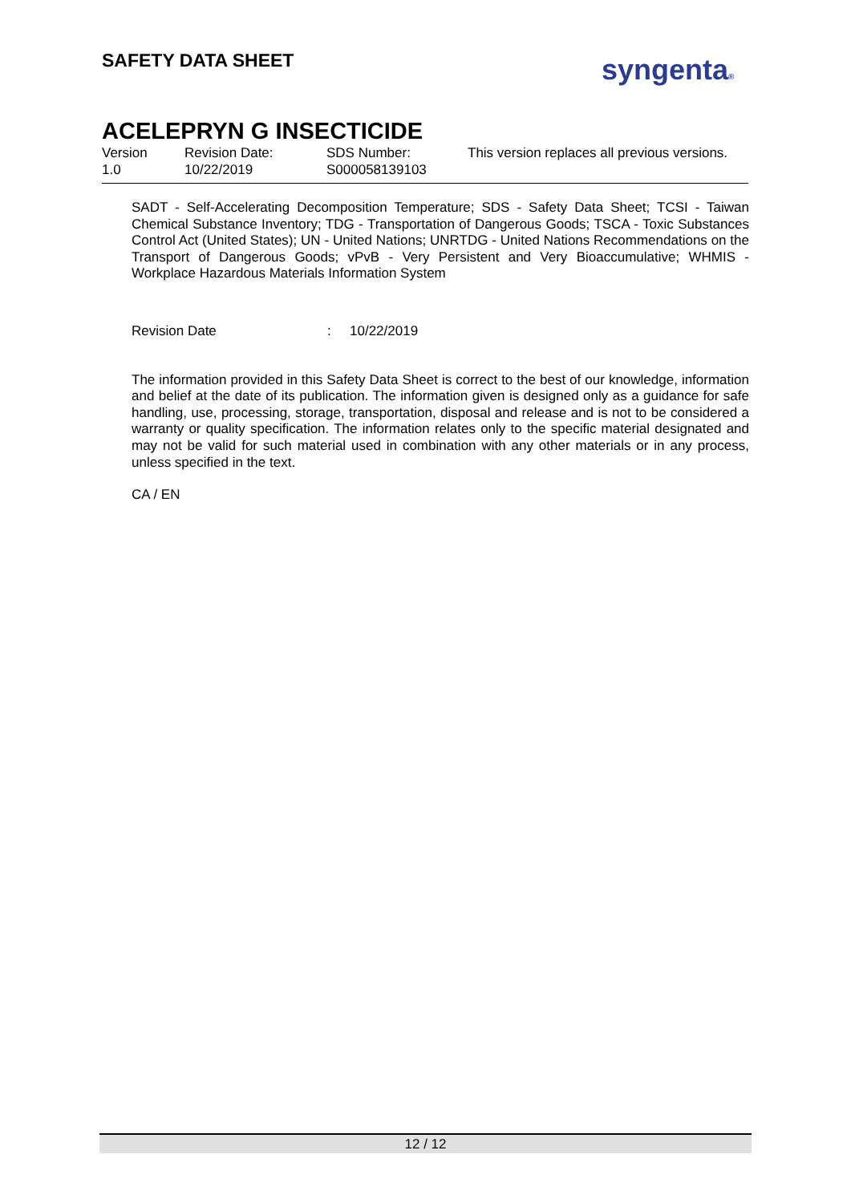SAFETY DATA SHEET syngenta®
ACELEPRYN G INSECTICIDE
Version
1.0
Revision Date:
10/22/2019
SDS Number:
S000058139103
This version replaces all previous versions.
SADT - Self-Accelerating Decomposition Temperature; SDS - Safety Data Sheet; TCSI - Taiwan Chemical Substance Inventory; TDG - Transportation of Dangerous Goods; TSCA - Toxic Substances Control Act (United States); UN - United Nations; UNRTDG - United Nations Recommendations on the Transport of Dangerous Goods; vPvB - Very Persistent and Very Bioaccumulative; WHMIS - Workplace Hazardous Materials Information System
Revision Date: 10/22/2019
The information provided in this Safety Data Sheet is correct to the best of our knowledge, information and belief at the date of its publication. The information given is designed only as a guidance for safe handling, use, processing, storage, transportation, disposal and release and is not to be considered a warranty or quality specification. The information relates only to the specific material designated and may not be valid for such material used in combination with any other materials or in any process, unless specified in the text.
CA / EN
12 / 12